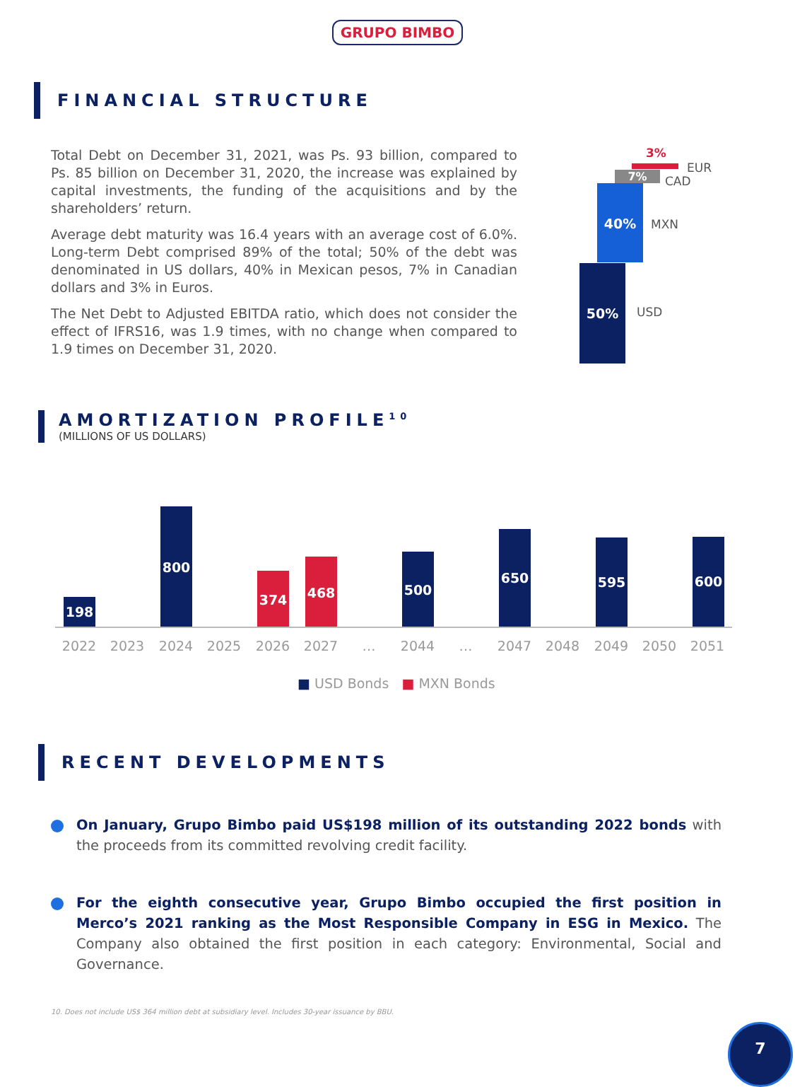GRUPO BIMBO
FINANCIAL STRUCTURE
Total Debt on December 31, 2021, was Ps. 93 billion, compared to Ps. 85 billion on December 31, 2020, the increase was explained by capital investments, the funding of the acquisitions and by the shareholders’ return.
Average debt maturity was 16.4 years with an average cost of 6.0%. Long-term Debt comprised 89% of the total; 50% of the debt was denominated in US dollars, 40% in Mexican pesos, 7% in Canadian dollars and 3% in Euros.
The Net Debt to Adjusted EBITDA ratio, which does not consider the effect of IFRS16, was 1.9 times, with no change when compared to 1.9 times on December 31, 2020.
3%
EUR
7% CAD
40%
MXN
50%
USD
AMORTIZATION PROFILE<sup>10</sup>
(MILLIONS OF US DOLLARS)
198
800
374
468 500
650
595 600
2022 2023 2024 2025 2026 2027 … 2044 … 2047 2048 2049 2050 2051
■ USD Bonds ■ MXN Bonds
RECENT DEVELOPMENTS
On January, Grupo Bimbo paid US$198 million of its outstanding 2022 bonds with the proceeds from its committed revolving credit facility.
For the eighth consecutive year, Grupo Bimbo occupied the first position in Merco’s 2021 ranking as the Most Responsible Company in ESG in Mexico. The Company also obtained the first position in each category: Environmental, Social and Governance.
10. Does not include US$ 364 million debt at subsidiary level. Includes 30-year issuance by BBU.
7